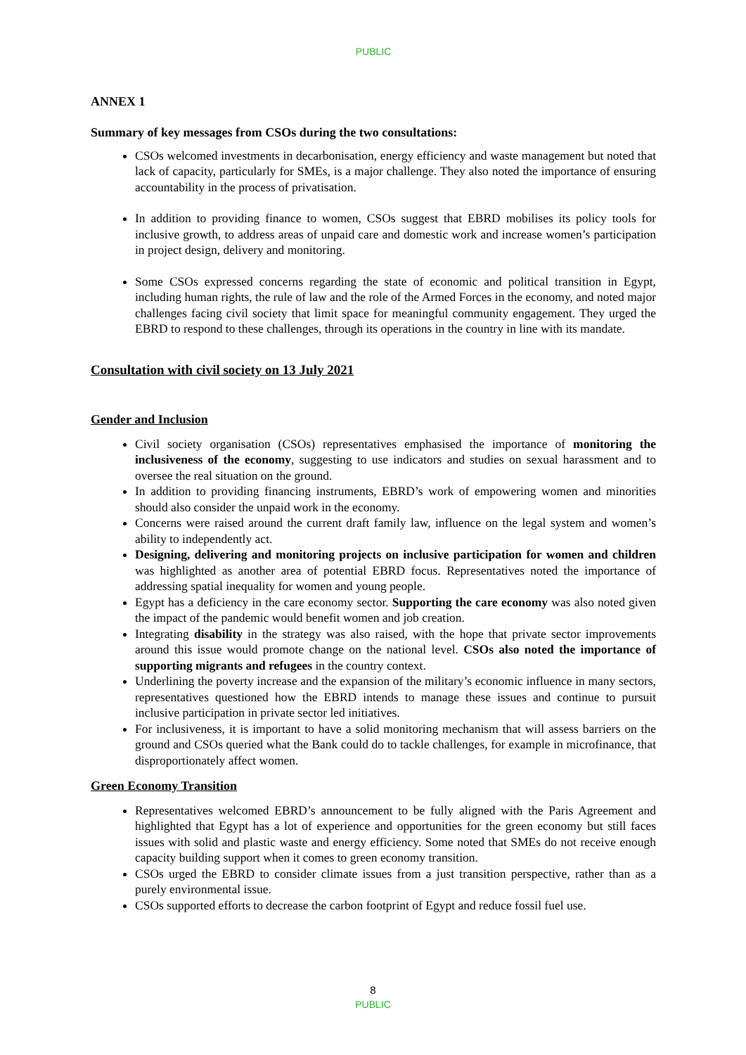PUBLIC
ANNEX 1
Summary of key messages from CSOs during the two consultations:
CSOs welcomed investments in decarbonisation, energy efficiency and waste management but noted that lack of capacity, particularly for SMEs, is a major challenge. They also noted the importance of ensuring accountability in the process of privatisation.
In addition to providing finance to women, CSOs suggest that EBRD mobilises its policy tools for inclusive growth, to address areas of unpaid care and domestic work and increase women’s participation in project design, delivery and monitoring.
Some CSOs expressed concerns regarding the state of economic and political transition in Egypt, including human rights, the rule of law and the role of the Armed Forces in the economy, and noted major challenges facing civil society that limit space for meaningful community engagement. They urged the EBRD to respond to these challenges, through its operations in the country in line with its mandate.
Consultation with civil society on 13 July 2021
Gender and Inclusion
Civil society organisation (CSOs) representatives emphasised the importance of monitoring the inclusiveness of the economy, suggesting to use indicators and studies on sexual harassment and to oversee the real situation on the ground.
In addition to providing financing instruments, EBRD’s work of empowering women and minorities should also consider the unpaid work in the economy.
Concerns were raised around the current draft family law, influence on the legal system and women’s ability to independently act.
Designing, delivering and monitoring projects on inclusive participation for women and children was highlighted as another area of potential EBRD focus. Representatives noted the importance of addressing spatial inequality for women and young people.
Egypt has a deficiency in the care economy sector. Supporting the care economy was also noted given the impact of the pandemic would benefit women and job creation.
Integrating disability in the strategy was also raised, with the hope that private sector improvements around this issue would promote change on the national level. CSOs also noted the importance of supporting migrants and refugees in the country context.
Underlining the poverty increase and the expansion of the military’s economic influence in many sectors, representatives questioned how the EBRD intends to manage these issues and continue to pursuit inclusive participation in private sector led initiatives.
For inclusiveness, it is important to have a solid monitoring mechanism that will assess barriers on the ground and CSOs queried what the Bank could do to tackle challenges, for example in microfinance, that disproportionately affect women.
Green Economy Transition
Representatives welcomed EBRD’s announcement to be fully aligned with the Paris Agreement and highlighted that Egypt has a lot of experience and opportunities for the green economy but still faces issues with solid and plastic waste and energy efficiency. Some noted that SMEs do not receive enough capacity building support when it comes to green economy transition.
CSOs urged the EBRD to consider climate issues from a just transition perspective, rather than as a purely environmental issue.
CSOs supported efforts to decrease the carbon footprint of Egypt and reduce fossil fuel use.
8
PUBLIC